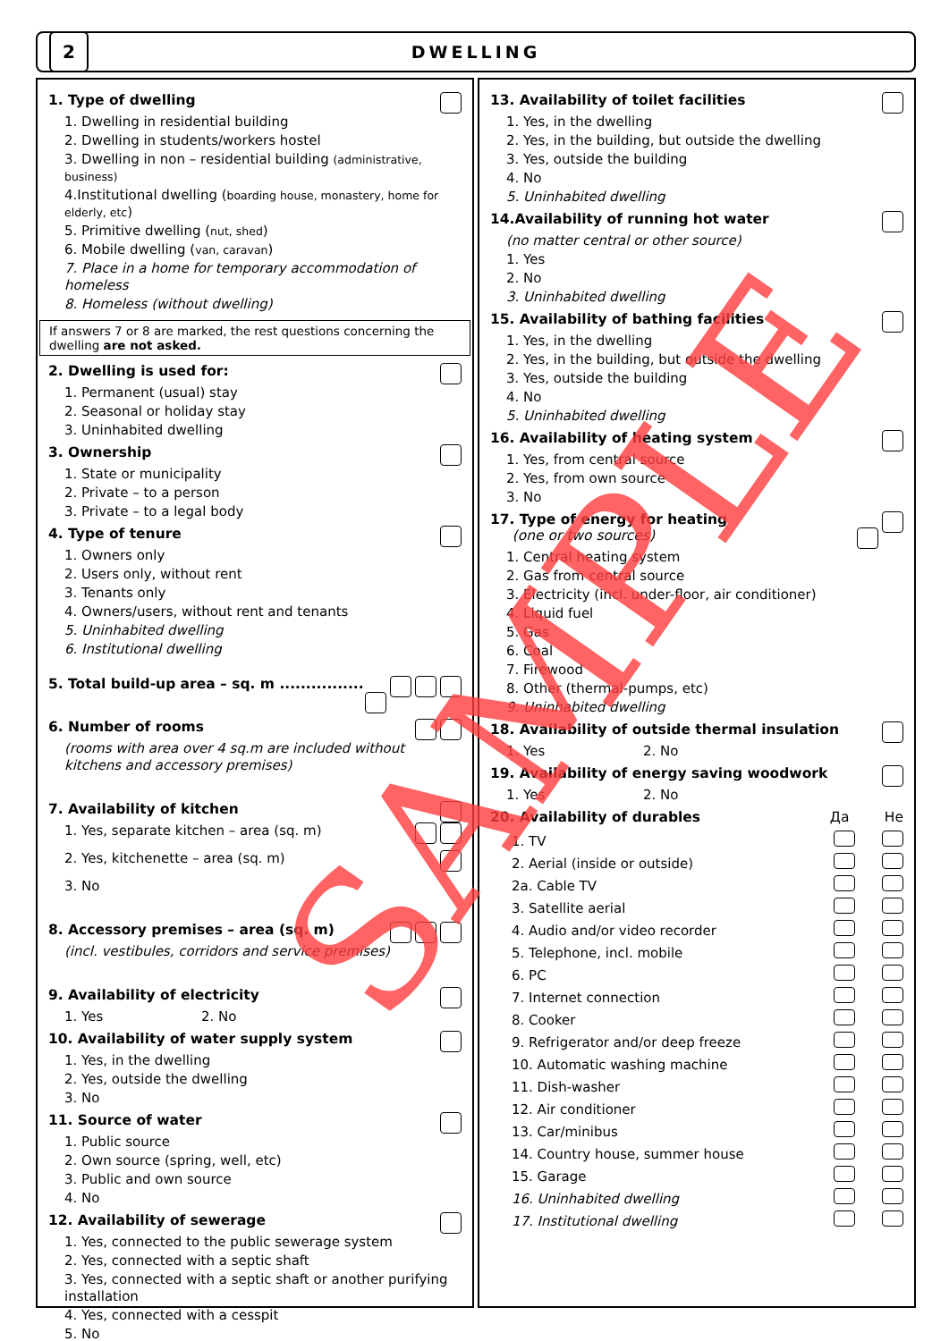2
DWELLING
1. Type of dwelling
1. Dwelling in residential building
2. Dwelling in students/workers hostel
3. Dwelling in non – residential building (administrative, business)
4.Institutional dwelling (boarding house, monastery, home for elderly, etc)
5. Primitive dwelling (nut, shed)
6. Mobile dwelling (van, caravan)
7. Place in a home for temporary accommodation of homeless
8. Homeless (without dwelling)
If answers 7 or 8 are marked, the rest questions concerning the dwelling are not asked.
2. Dwelling is used for:
1. Permanent (usual) stay
2. Seasonal or holiday stay
3. Uninhabited dwelling
3. Ownership
1. State or municipality
2. Private – to a person
3. Private – to a legal body
4. Type of tenure
1. Owners only
2. Users only, without rent
3. Tenants only
4. Owners/users, without rent and tenants
5. Uninhabited dwelling
6. Institutional dwelling
5. Total build-up area – sq. m ................
6. Number of rooms
(rooms with area over 4 sq.m are included without kitchens and accessory premises)
7. Availability of kitchen
1. Yes, separate kitchen – area (sq. m)
2. Yes, kitchenette – area (sq. m)
3. No
8. Accessory premises – area (sq. m)
(incl. vestibules, corridors and service premises)
9. Availability of electricity
1. Yes 2. No
10. Availability of water supply system
1. Yes, in the dwelling
2. Yes, outside the dwelling
3. No
11. Source of water
1. Public source
2. Own source (spring, well, etc)
3. Public and own source
4. No
12. Availability of sewerage
1. Yes, connected to the public sewerage system
2. Yes, connected with a septic shaft
3. Yes, connected with a septic shaft or another purifying installation
4. Yes, connected with a cesspit
5. No
13. Availability of toilet facilities
1. Yes, in the dwelling
2. Yes, in the building, but outside the dwelling
3. Yes, outside the building
4. No
5. Uninhabited dwelling
14.Availability of running hot water
(no matter central or other source)
1. Yes
2. No
3. Uninhabited dwelling
15. Availability of bathing facilities
1. Yes, in the dwelling
2. Yes, in the building, but outside the dwelling
3. Yes, outside the building
4. No
5. Uninhabited dwelling
16. Availability of heating system
1. Yes, from central source
2. Yes, from own source
3. No
17. Type of energy for heating
(one or two sources)
1. Central heating system
2. Gas from central source
3. Electricity (incl. under-floor, air conditioner)
4. Liquid fuel
5. Gas
6. Coal
7. Firewood
8. Other (thermal-pumps, etc)
9. Uninhabited dwelling
18. Availability of outside thermal insulation
1. Yes 2. No
19. Availability of energy saving woodwork
1. Yes 2. No
20. Availability of durables Да Не
1. TV
2. Aerial (inside or outside)
2a. Cable TV
3. Satellite aerial
4. Audio and/or video recorder
5. Telephone, incl. mobile
6. PC
7. Internet connection
8. Cooker
9. Refrigerator and/or deep freeze
10. Automatic washing machine
11. Dish-washer
12. Air conditioner
13. Car/minibus
14. Country house, summer house
15. Garage
16. Uninhabited dwelling
17. Institutional dwelling
SAMPLE